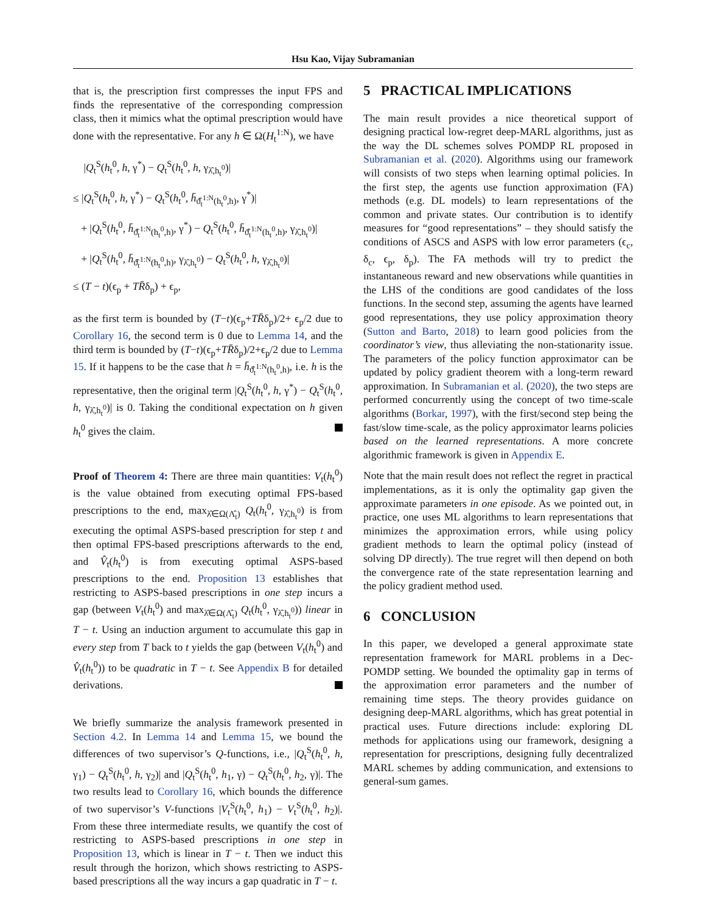Hsu Kao, Vijay Subramanian
that is, the prescription first compresses the input FPS and finds the representative of the corresponding compression class, then it mimics what the optimal prescription would have done with the representative. For any h ∈ Ω(H<sub>t</sub><sup>1:N</sup>), we have
|Q<sub>t</sub><sup>S</sup>(h<sub>t</sub><sup>0</sup>, h, γ<sup>*</sup>) − Q<sub>t</sub><sup>S</sup>(h<sub>t</sub><sup>0</sup>, h, γ<sub>λ̂,h<sub>t</sub><sup>0</sup></sub>)|
≤ |Q<sub>t</sub><sup>S</sup>(h<sub>t</sub><sup>0</sup>, h, γ<sup>*</sup>) − Q<sub>t</sub><sup>S</sup>(h<sub>t</sub><sup>0</sup>, h̄<sub>ϑ̂<sub>t</sub><sup>1:N</sup>(h<sub>t</sub><sup>0</sup>,h)</sub>, γ<sup>*</sup>)|
+ |Q<sub>t</sub><sup>S</sup>(h<sub>t</sub><sup>0</sup>, h̄<sub>ϑ̂<sub>t</sub><sup>1:N</sup>(h<sub>t</sub><sup>0</sup>,h)</sub>, γ<sup>*</sup>) − Q<sub>t</sub><sup>S</sup>(h<sub>t</sub><sup>0</sup>, h̄<sub>ϑ̂<sub>t</sub><sup>1:N</sup>(h<sub>t</sub><sup>0</sup>,h)</sub>, γ<sub>λ̂,h<sub>t</sub><sup>0</sup></sub>)|
+ |Q<sub>t</sub><sup>S</sup>(h<sub>t</sub><sup>0</sup>, h̄<sub>ϑ̂<sub>t</sub><sup>1:N</sup>(h<sub>t</sub><sup>0</sup>,h)</sub>, γ<sub>λ̂,h<sub>t</sub><sup>0</sup></sub>) − Q<sub>t</sub><sup>S</sup>(h<sub>t</sub><sup>0</sup>, h, γ<sub>λ̂,h<sub>t</sub><sup>0</sup></sub>)|
≤ (T − t)(ϵ<sub>p</sub> + TR̄δ<sub>p</sub>) + ϵ<sub>p</sub>,
as the first term is bounded by (T−t)(ϵ<sub>p</sub>+TR̄δ<sub>p</sub>)/2+ ϵ<sub>p</sub>/2 due to Corollary 16, the second term is 0 due to Lemma 14, and the third term is bounded by (T−t)(ϵ<sub>p</sub>+TR̄δ<sub>p</sub>)/2+ϵ<sub>p</sub>/2 due to Lemma 15. If it happens to be the case that h = h̄<sub>ϑ̂<sub>t</sub><sup>1:N</sup>(h<sub>t</sub><sup>0</sup>,h)</sub>, i.e. h is the representative, then the original term |Q<sub>t</sub><sup>S</sup>(h<sub>t</sub><sup>0</sup>, h, γ<sup>*</sup>) − Q<sub>t</sub><sup>S</sup>(h<sub>t</sub><sup>0</sup>, h, γ<sub>λ̂,h<sub>t</sub><sup>0</sup></sub>)| is 0. Taking the conditional expectation on h given h<sub>t</sub><sup>0</sup> gives the claim.
Proof of Theorem 4: There are three main quantities: V<sub>t</sub>(h<sub>t</sub><sup>0</sup>) is the value obtained from executing optimal FPS-based prescriptions to the end, max<sub>λ̂∈Ω(Λ̂<sub>t</sub>)</sub> Q<sub>t</sub>(h<sub>t</sub><sup>0</sup>, γ<sub>λ̂,h<sub>t</sub><sup>0</sup></sub>) is from executing the optimal ASPS-based prescription for step t and then optimal FPS-based prescriptions afterwards to the end, and V̂<sub>t</sub>(h<sub>t</sub><sup>0</sup>) is from executing optimal ASPS-based prescriptions to the end. Proposition 13 establishes that restricting to ASPS-based prescriptions in one step incurs a gap (between V<sub>t</sub>(h<sub>t</sub><sup>0</sup>) and max<sub>λ̂∈Ω(Λ̂<sub>t</sub>)</sub> Q<sub>t</sub>(h<sub>t</sub><sup>0</sup>, γ<sub>λ̂,h<sub>t</sub><sup>0</sup></sub>)) linear in T − t. Using an induction argument to accumulate this gap in every step from T back to t yields the gap (between V<sub>t</sub>(h<sub>t</sub><sup>0</sup>) and V̂<sub>t</sub>(h<sub>t</sub><sup>0</sup>)) to be quadratic in T − t. See Appendix B for detailed derivations.
We briefly summarize the analysis framework presented in Section 4.2. In Lemma 14 and Lemma 15, we bound the differences of two supervisor’s Q-functions, i.e., |Q<sub>t</sub><sup>S</sup>(h<sub>t</sub><sup>0</sup>, h, γ<sub>1</sub>) − Q<sub>t</sub><sup>S</sup>(h<sub>t</sub><sup>0</sup>, h, γ<sub>2</sub>)| and |Q<sub>t</sub><sup>S</sup>(h<sub>t</sub><sup>0</sup>, h<sub>1</sub>, γ) − Q<sub>t</sub><sup>S</sup>(h<sub>t</sub><sup>0</sup>, h<sub>2</sub>, γ)|. The two results lead to Corollary 16, which bounds the difference of two supervisor’s V-functions |V<sub>t</sub><sup>S</sup>(h<sub>t</sub><sup>0</sup>, h<sub>1</sub>) − V<sub>t</sub><sup>S</sup>(h<sub>t</sub><sup>0</sup>, h<sub>2</sub>)|. From these three intermediate results, we quantify the cost of restricting to ASPS-based prescriptions in one step in Proposition 13, which is linear in T − t. Then we induct this result through the horizon, which shows restricting to ASPS-based prescriptions all the way incurs a gap quadratic in T − t.
5 PRACTICAL IMPLICATIONS
The main result provides a nice theoretical support of designing practical low-regret deep-MARL algorithms, just as the way the DL schemes solves POMDP RL proposed in Subramanian et al. (2020). Algorithms using our framework will consists of two steps when learning optimal policies. In the first step, the agents use function approximation (FA) methods (e.g. DL models) to learn representations of the common and private states. Our contribution is to identify measures for “good representations” – they should satisfy the conditions of ASCS and ASPS with low error parameters (ϵ<sub>c</sub>, δ<sub>c</sub>, ϵ<sub>p</sub>, δ<sub>p</sub>). The FA methods will try to predict the instantaneous reward and new observations while quantities in the LHS of the conditions are good candidates of the loss functions. In the second step, assuming the agents have learned good representations, they use policy approximation theory (Sutton and Barto, 2018) to learn good policies from the coordinator’s view, thus alleviating the non-stationarity issue. The parameters of the policy function approximator can be updated by policy gradient theorem with a long-term reward approximation. In Subramanian et al. (2020), the two steps are performed concurrently using the concept of two time-scale algorithms (Borkar, 1997), with the first/second step being the fast/slow time-scale, as the policy approximator learns policies based on the learned representations. A more concrete algorithmic framework is given in Appendix E.
Note that the main result does not reflect the regret in practical implementations, as it is only the optimality gap given the approximate parameters in one episode. As we pointed out, in practice, one uses ML algorithms to learn representations that minimizes the approximation errors, while using policy gradient methods to learn the optimal policy (instead of solving DP directly). The true regret will then depend on both the convergence rate of the state representation learning and the policy gradient method used.
6 CONCLUSION
In this paper, we developed a general approximate state representation framework for MARL problems in a Dec-POMDP setting. We bounded the optimality gap in terms of the approximation error parameters and the number of remaining time steps. The theory provides guidance on designing deep-MARL algorithms, which has great potential in practical uses. Future directions include: exploring DL methods for applications using our framework, designing a representation for prescriptions, designing fully decentralized MARL schemes by adding communication, and extensions to general-sum games.